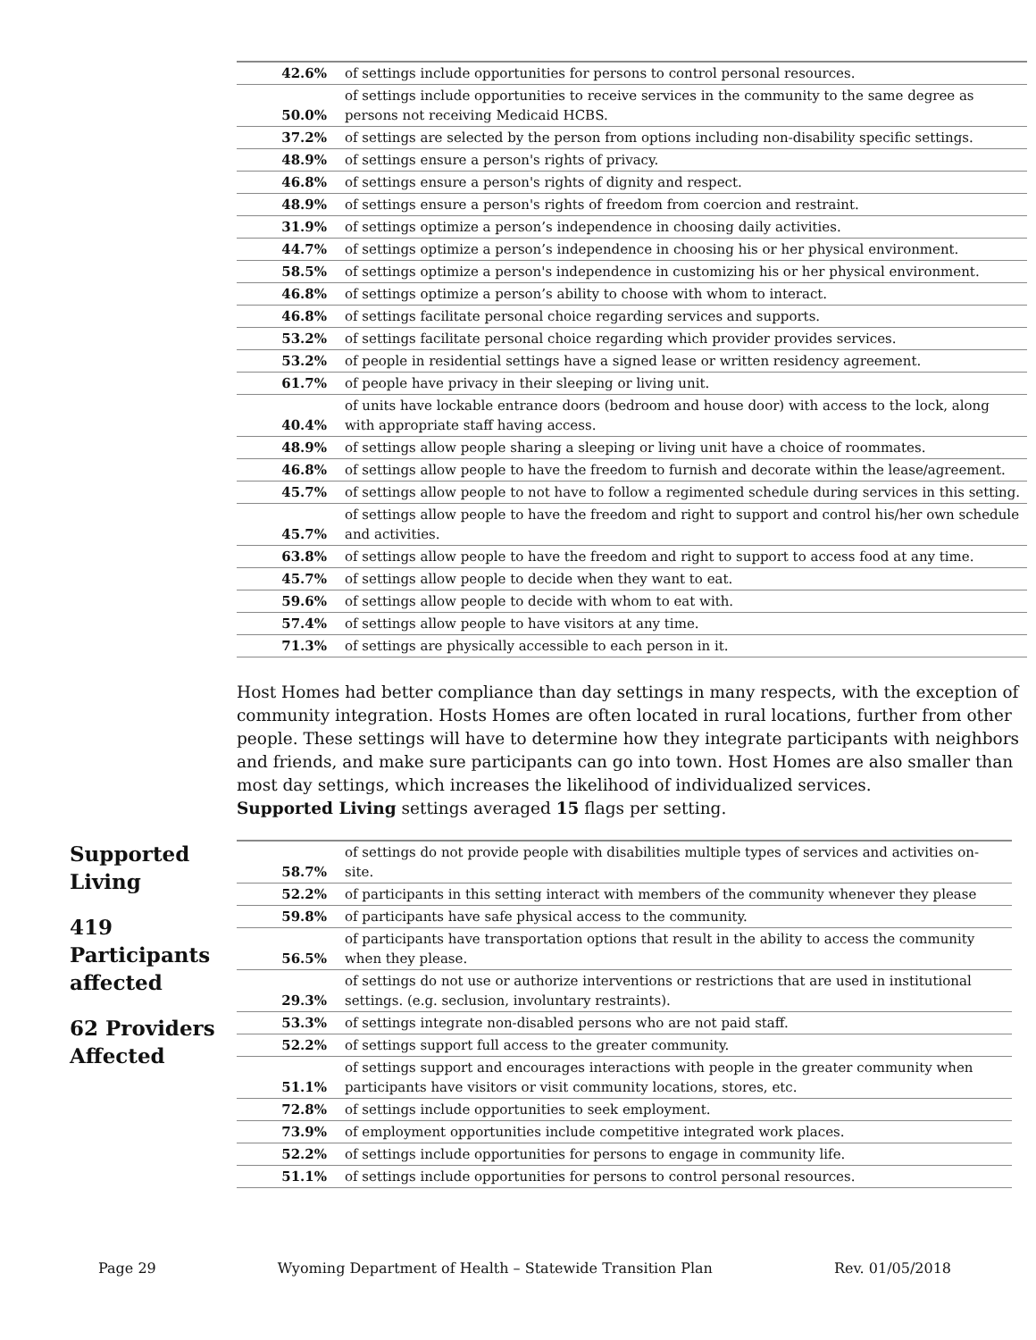Supported
Living
419
Participants
affected
62 Providers
Affected
| 42.6% | of settings include opportunities for persons to control personal resources. |
| 50.0% | of settings include opportunities to receive services in the community to the same degree as persons not receiving Medicaid HCBS. |
| 37.2% | of settings are selected by the person from options including non-disability specific settings. |
| 48.9% | of settings ensure a person's rights of privacy. |
| 46.8% | of settings ensure a person's rights of dignity and respect. |
| 48.9% | of settings ensure a person's rights of freedom from coercion and restraint. |
| 31.9% | of settings optimize a person’s independence in choosing daily activities. |
| 44.7% | of settings optimize a person’s independence in choosing his or her physical environment. |
| 58.5% | of settings optimize a person's independence in customizing his or her physical environment. |
| 46.8% | of settings optimize a person’s ability to choose with whom to interact. |
| 46.8% | of settings facilitate personal choice regarding services and supports. |
| 53.2% | of settings facilitate personal choice regarding which provider provides services. |
| 53.2% | of people in residential settings have a signed lease or written residency agreement. |
| 61.7% | of people have privacy in their sleeping or living unit. |
| 40.4% | of units have lockable entrance doors (bedroom and house door) with access to the lock, along with appropriate staff having access. |
| 48.9% | of settings allow people sharing a sleeping or living unit have a choice of roommates. |
| 46.8% | of settings allow people to have the freedom to furnish and decorate within the lease/agreement. |
| 45.7% | of settings allow people to not have to follow a regimented schedule during services in this setting. |
| 45.7% | of settings allow people to have the freedom and right to support and control his/her own schedule and activities. |
| 63.8% | of settings allow people to have the freedom and right to support to access food at any time. |
| 45.7% | of settings allow people to decide when they want to eat. |
| 59.6% | of settings allow people to decide with whom to eat with. |
| 57.4% | of settings allow people to have visitors at any time. |
| 71.3% | of settings are physically accessible to each person in it. |
Host Homes had better compliance than day settings in many respects, with the exception of community integration. Hosts Homes are often located in rural locations, further from other people. These settings will have to determine how they integrate participants with neighbors and friends, and make sure participants can go into town. Host Homes are also smaller than most day settings, which increases the likelihood of individualized services.
Supported Living settings averaged 15 flags per setting.
| 58.7% | of settings do not provide people with disabilities multiple types of services and activities on-site. |
| 52.2% | of participants in this setting interact with members of the community whenever they please |
| 59.8% | of participants have safe physical access to the community. |
| 56.5% | of participants have transportation options that result in the ability to access the community when they please. |
| 29.3% | of settings do not use or authorize interventions or restrictions that are used in institutional settings. (e.g. seclusion, involuntary restraints). |
| 53.3% | of settings integrate non-disabled persons who are not paid staff. |
| 52.2% | of settings support full access to the greater community. |
| 51.1% | of settings support and encourages interactions with people in the greater community when participants have visitors or visit community locations, stores, etc. |
| 72.8% | of settings include opportunities to seek employment. |
| 73.9% | of employment opportunities include competitive integrated work places. |
| 52.2% | of settings include opportunities for persons to engage in community life. |
| 51.1% | of settings include opportunities for persons to control personal resources. |
Page 29 Wyoming Department of Health – Statewide Transition Plan Rev. 01/05/2018